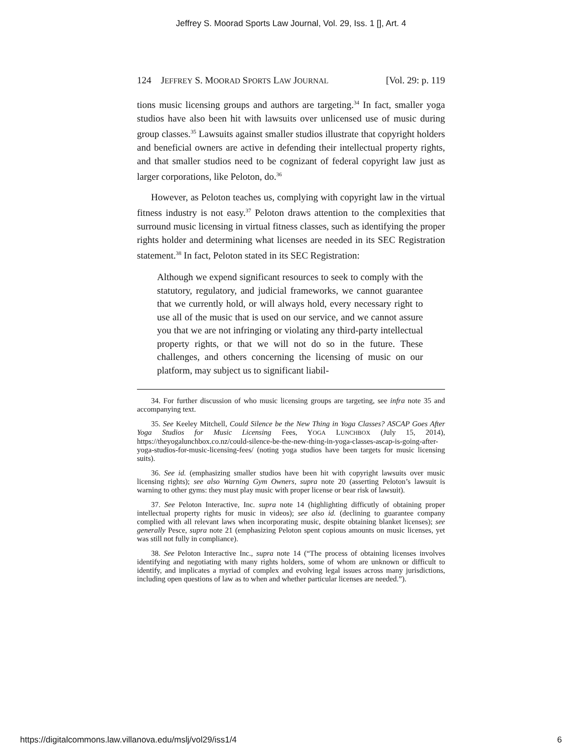Jeffrey S. Moorad Sports Law Journal, Vol. 29, Iss. 1 [], Art. 4
124 JEFFREY S. MOORAD SPORTS LAW JOURNAL [Vol. 29: p. 119
tions music licensing groups and authors are targeting.<sup>34</sup> In fact, smaller yoga studios have also been hit with lawsuits over unlicensed use of music during group classes.<sup>35</sup> Lawsuits against smaller studios illustrate that copyright holders and beneficial owners are active in defending their intellectual property rights, and that smaller studios need to be cognizant of federal copyright law just as larger corporations, like Peloton, do.<sup>36</sup>
However, as Peloton teaches us, complying with copyright law in the virtual fitness industry is not easy.<sup>37</sup> Peloton draws attention to the complexities that surround music licensing in virtual fitness classes, such as identifying the proper rights holder and determining what licenses are needed in its SEC Registration statement.<sup>38</sup> In fact, Peloton stated in its SEC Registration:
Although we expend significant resources to seek to comply with the statutory, regulatory, and judicial frameworks, we cannot guarantee that we currently hold, or will always hold, every necessary right to use all of the music that is used on our service, and we cannot assure you that we are not infringing or violating any third-party intellectual property rights, or that we will not do so in the future. These challenges, and others concerning the licensing of music on our platform, may subject us to significant liabil-
34. For further discussion of who music licensing groups are targeting, see infra note 35 and accompanying text.
35. See Keeley Mitchell, Could Silence be the New Thing in Yoga Classes? ASCAP Goes After Yoga Studios for Music Licensing Fees, YOGA LUNCHBOX (July 15, 2014), https://theyogalunchbox.co.nz/could-silence-be-the-new-thing-in-yoga-classes-ascap-is-going-after-yoga-studios-for-music-licensing-fees/ (noting yoga studios have been targets for music licensing suits).
36. See id. (emphasizing smaller studios have been hit with copyright lawsuits over music licensing rights); see also Warning Gym Owners, supra note 20 (asserting Peloton’s lawsuit is warning to other gyms: they must play music with proper license or bear risk of lawsuit).
37. See Peloton Interactive, Inc. supra note 14 (highlighting difficutly of obtaining proper intellectual property rights for music in videos); see also id. (declining to guarantee company complied with all relevant laws when incorporating music, despite obtaining blanket licenses); see generally Pesce, supra note 21 (emphasizing Peloton spent copious amounts on music licenses, yet was still not fully in compliance).
38. See Peloton Interactive Inc., supra note 14 (“The process of obtaining licenses involves identifying and negotiating with many rights holders, some of whom are unknown or difficult to identify, and implicates a myriad of complex and evolving legal issues across many jurisdictions, including open questions of law as to when and whether particular licenses are needed.”).
https://digitalcommons.law.villanova.edu/mslj/vol29/iss1/4 6